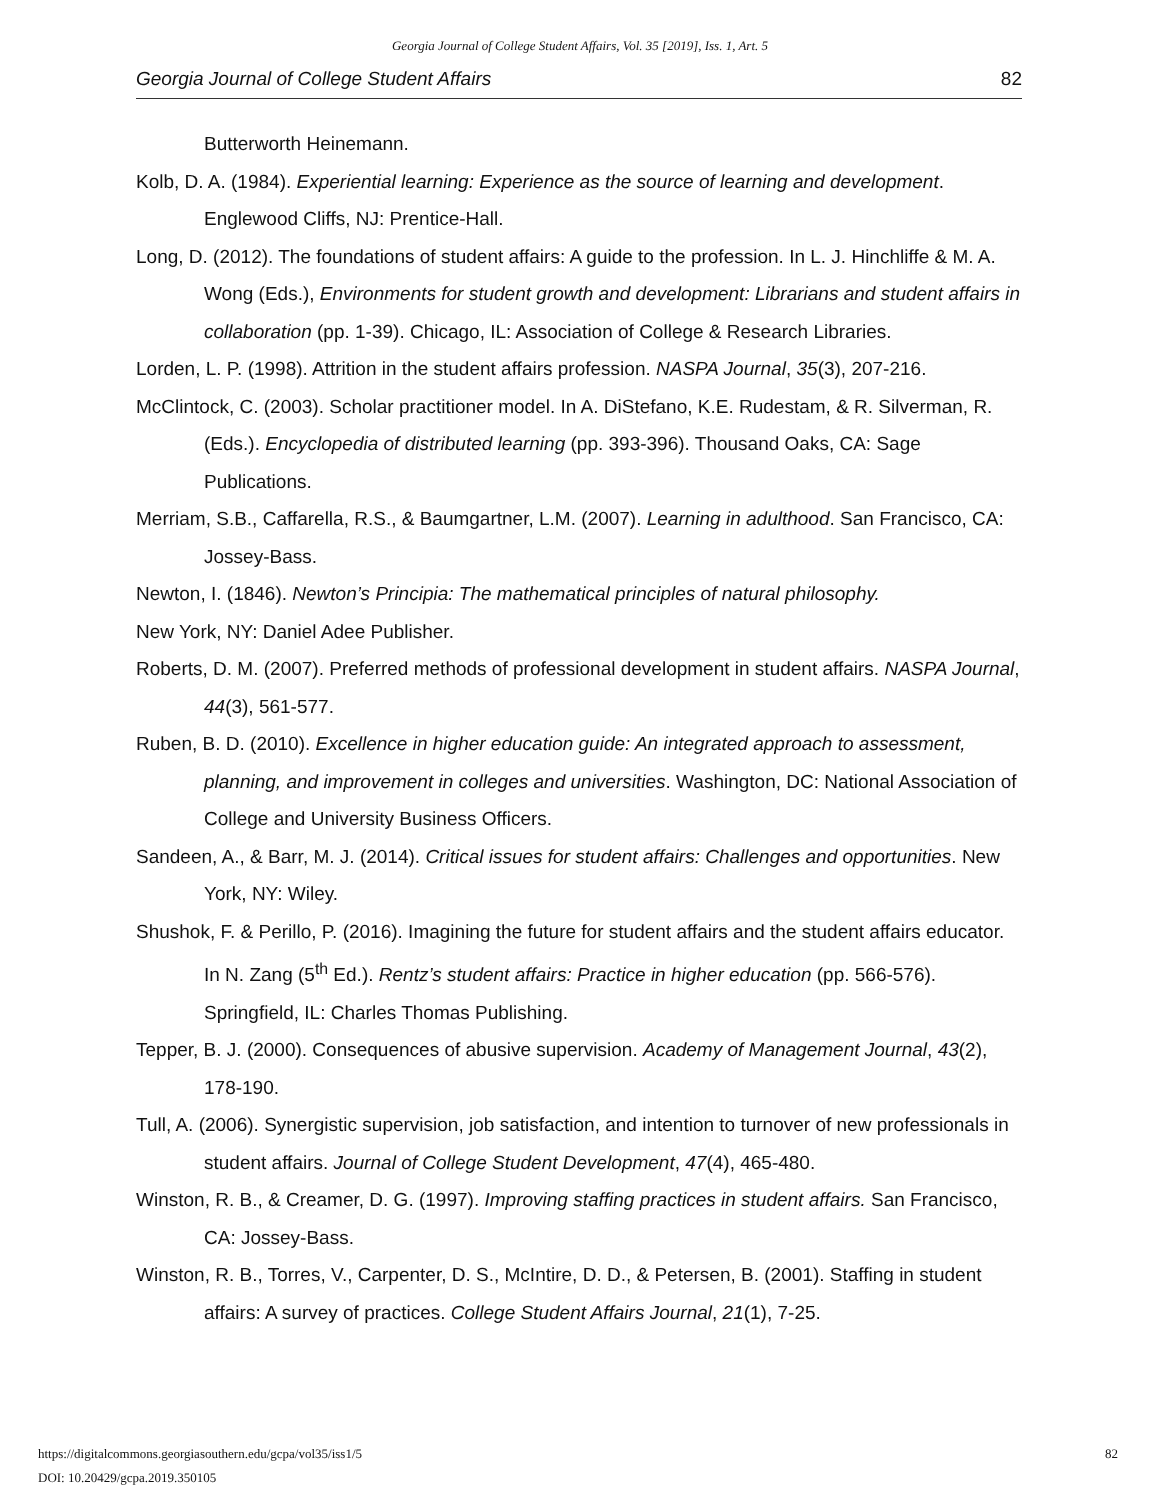Georgia Journal of College Student Affairs, Vol. 35 [2019], Iss. 1, Art. 5
Georgia Journal of College Student Affairs 82
Butterworth Heinemann.
Kolb, D. A. (1984). Experiential learning: Experience as the source of learning and development. Englewood Cliffs, NJ: Prentice-Hall.
Long, D. (2012). The foundations of student affairs: A guide to the profession. In L. J. Hinchliffe & M. A. Wong (Eds.), Environments for student growth and development: Librarians and student affairs in collaboration (pp. 1-39). Chicago, IL: Association of College & Research Libraries.
Lorden, L. P. (1998). Attrition in the student affairs profession. NASPA Journal, 35(3), 207-216.
McClintock, C. (2003). Scholar practitioner model. In A. DiStefano, K.E. Rudestam, & R. Silverman, R. (Eds.). Encyclopedia of distributed learning (pp. 393-396). Thousand Oaks, CA: Sage Publications.
Merriam, S.B., Caffarella, R.S., & Baumgartner, L.M. (2007). Learning in adulthood. San Francisco, CA: Jossey-Bass.
Newton, I. (1846). Newton’s Principia: The mathematical principles of natural philosophy.
New York, NY: Daniel Adee Publisher.
Roberts, D. M. (2007). Preferred methods of professional development in student affairs. NASPA Journal, 44(3), 561-577.
Ruben, B. D. (2010). Excellence in higher education guide: An integrated approach to assessment, planning, and improvement in colleges and universities. Washington, DC: National Association of College and University Business Officers.
Sandeen, A., & Barr, M. J. (2014). Critical issues for student affairs: Challenges and opportunities. New York, NY: Wiley.
Shushok, F. & Perillo, P. (2016). Imagining the future for student affairs and the student affairs educator. In N. Zang (5<sup>th</sup> Ed.). Rentz’s student affairs: Practice in higher education (pp. 566-576). Springfield, IL: Charles Thomas Publishing.
Tepper, B. J. (2000). Consequences of abusive supervision. Academy of Management Journal, 43(2), 178-190.
Tull, A. (2006). Synergistic supervision, job satisfaction, and intention to turnover of new professionals in student affairs. Journal of College Student Development, 47(4), 465-480.
Winston, R. B., & Creamer, D. G. (1997). Improving staffing practices in student affairs. San Francisco, CA: Jossey-Bass.
Winston, R. B., Torres, V., Carpenter, D. S., McIntire, D. D., & Petersen, B. (2001). Staffing in student affairs: A survey of practices. College Student Affairs Journal, 21(1), 7-25.
https://digitalcommons.georgiasouthern.edu/gcpa/vol35/iss1/5
DOI: 10.20429/gcpa.2019.350105
82